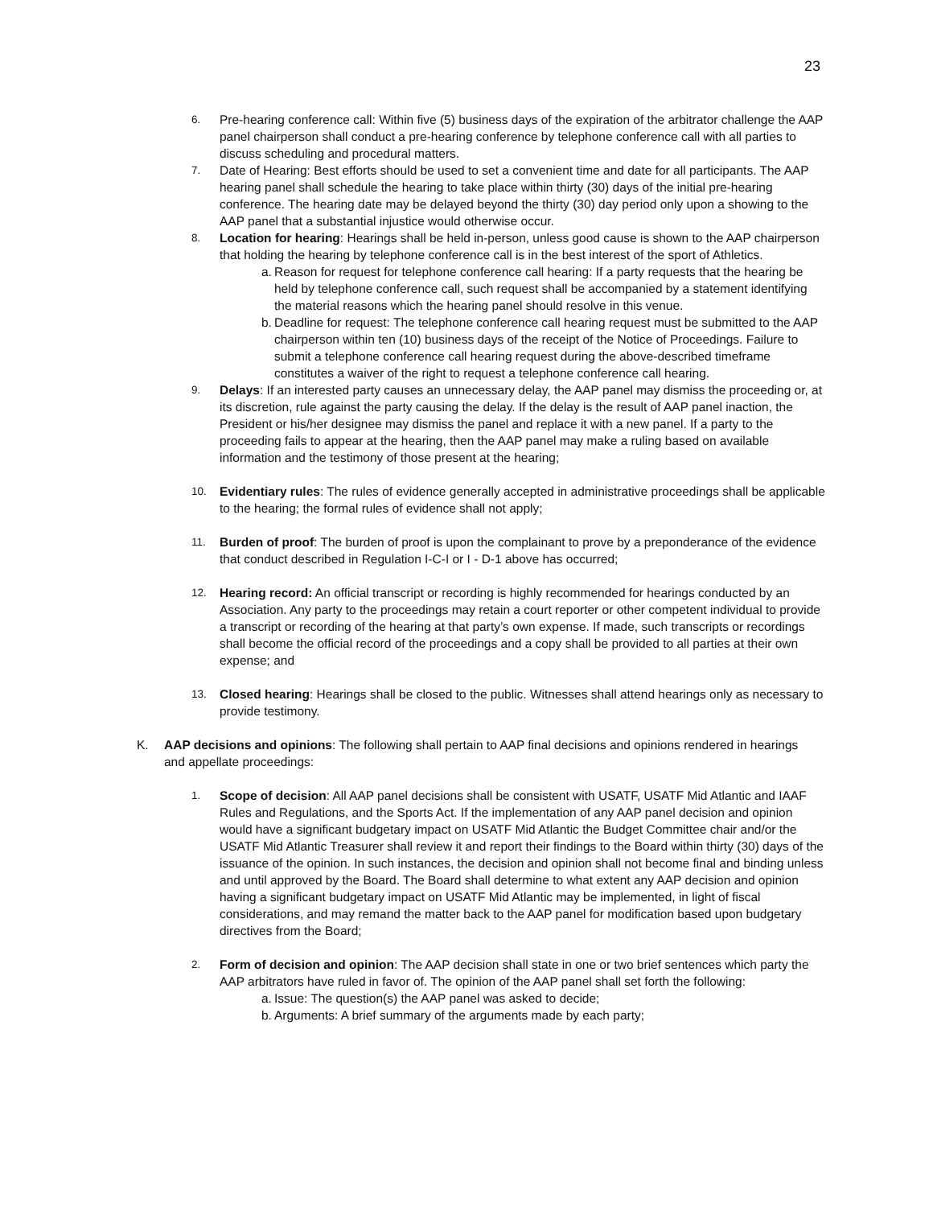23
6. Pre-hearing conference call: Within five (5) business days of the expiration of the arbitrator challenge the AAP panel chairperson shall conduct a pre-hearing conference by telephone conference call with all parties to discuss scheduling and procedural matters.
7. Date of Hearing: Best efforts should be used to set a convenient time and date for all participants. The AAP hearing panel shall schedule the hearing to take place within thirty (30) days of the initial pre-hearing conference. The hearing date may be delayed beyond the thirty (30) day period only upon a showing to the AAP panel that a substantial injustice would otherwise occur.
8. Location for hearing: Hearings shall be held in-person, unless good cause is shown to the AAP chairperson that holding the hearing by telephone conference call is in the best interest of the sport of Athletics.
a.
Reason for request for telephone conference call hearing: If a party requests that the hearing be held by telephone conference call, such request shall be accompanied by a statement identifying the material reasons which the hearing panel should resolve in this venue.
b.
Deadline for request: The telephone conference call hearing request must be submitted to the AAP chairperson within ten (10) business days of the receipt of the Notice of Proceedings. Failure to submit a telephone conference call hearing request during the above-described timeframe constitutes a waiver of the right to request a telephone conference call hearing.
9. Delays: If an interested party causes an unnecessary delay, the AAP panel may dismiss the proceeding or, at its discretion, rule against the party causing the delay. If the delay is the result of AAP panel inaction, the President or his/her designee may dismiss the panel and replace it with a new panel. If a party to the proceeding fails to appear at the hearing, then the AAP panel may make a ruling based on available information and the testimony of those present at the hearing;
10. Evidentiary rules: The rules of evidence generally accepted in administrative proceedings shall be applicable to the hearing; the formal rules of evidence shall not apply;
11. Burden of proof: The burden of proof is upon the complainant to prove by a preponderance of the evidence that conduct described in Regulation I-C-I or I - D-1 above has occurred;
12. Hearing record: An official transcript or recording is highly recommended for hearings conducted by an Association. Any party to the proceedings may retain a court reporter or other competent individual to provide a transcript or recording of the hearing at that party’s own expense. If made, such transcripts or recordings shall become the official record of the proceedings and a copy shall be provided to all parties at their own expense; and
13. Closed hearing: Hearings shall be closed to the public. Witnesses shall attend hearings only as necessary to provide testimony.
K. AAP decisions and opinions: The following shall pertain to AAP final decisions and opinions rendered in hearings and appellate proceedings:
1. Scope of decision: All AAP panel decisions shall be consistent with USATF, USATF Mid Atlantic and IAAF Rules and Regulations, and the Sports Act. If the implementation of any AAP panel decision and opinion would have a significant budgetary impact on USATF Mid Atlantic the Budget Committee chair and/or the USATF Mid Atlantic Treasurer shall review it and report their findings to the Board within thirty (30) days of the issuance of the opinion. In such instances, the decision and opinion shall not become final and binding unless and until approved by the Board. The Board shall determine to what extent any AAP decision and opinion having a significant budgetary impact on USATF Mid Atlantic may be implemented, in light of fiscal considerations, and may remand the matter back to the AAP panel for modification based upon budgetary directives from the Board;
2. Form of decision and opinion: The AAP decision shall state in one or two brief sentences which party the AAP arbitrators have ruled in favor of. The opinion of the AAP panel shall set forth the following:
a.
Issue: The question(s) the AAP panel was asked to decide;
b.
Arguments: A brief summary of the arguments made by each party;